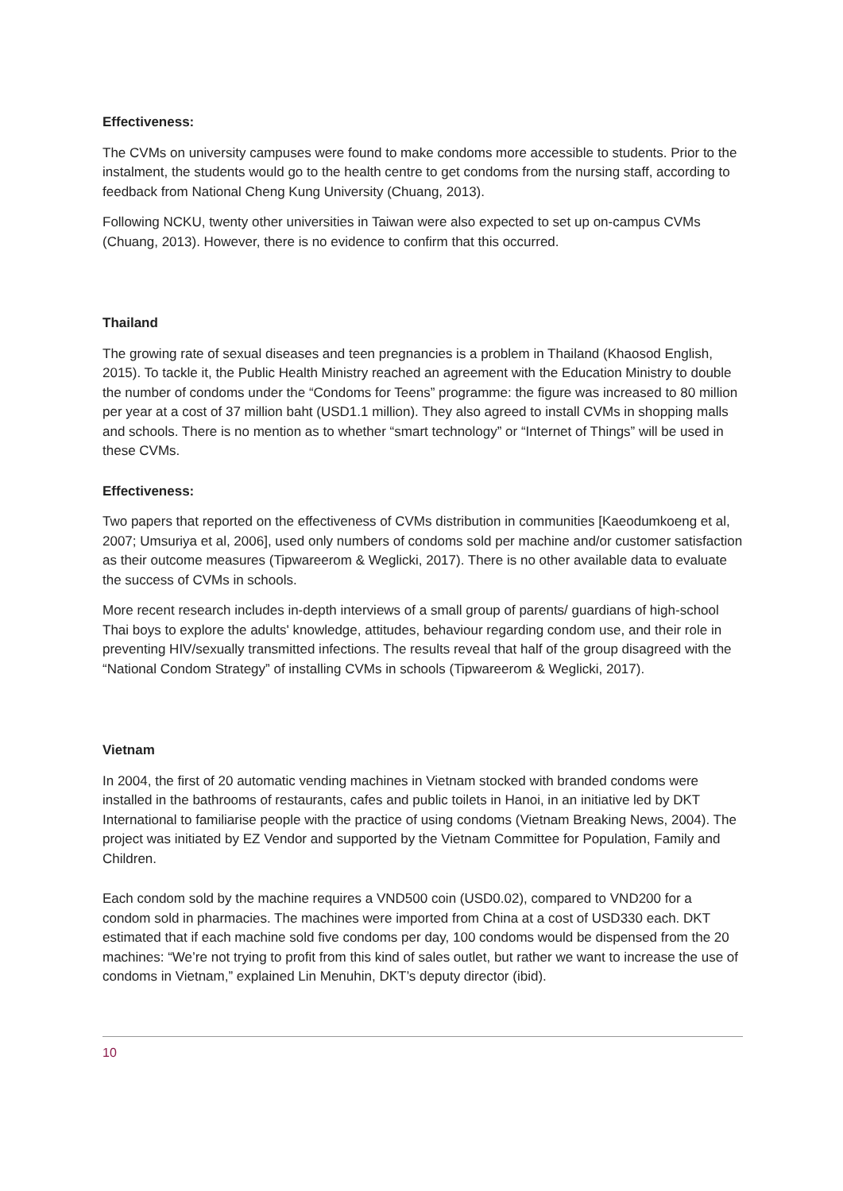Effectiveness:
The CVMs on university campuses were found to make condoms more accessible to students. Prior to the instalment, the students would go to the health centre to get condoms from the nursing staff, according to feedback from National Cheng Kung University (Chuang, 2013).
Following NCKU, twenty other universities in Taiwan were also expected to set up on-campus CVMs (Chuang, 2013). However, there is no evidence to confirm that this occurred.
Thailand
The growing rate of sexual diseases and teen pregnancies is a problem in Thailand (Khaosod English, 2015). To tackle it, the Public Health Ministry reached an agreement with the Education Ministry to double the number of condoms under the “Condoms for Teens” programme: the figure was increased to 80 million per year at a cost of 37 million baht (USD1.1 million). They also agreed to install CVMs in shopping malls and schools. There is no mention as to whether “smart technology” or “Internet of Things” will be used in these CVMs.
Effectiveness:
Two papers that reported on the effectiveness of CVMs distribution in communities [Kaeodumkoeng et al, 2007; Umsuriya et al, 2006], used only numbers of condoms sold per machine and/or customer satisfaction as their outcome measures (Tipwareerom & Weglicki, 2017). There is no other available data to evaluate the success of CVMs in schools.
More recent research includes in-depth interviews of a small group of parents/ guardians of high-school Thai boys to explore the adults' knowledge, attitudes, behaviour regarding condom use, and their role in preventing HIV/sexually transmitted infections. The results reveal that half of the group disagreed with the “National Condom Strategy” of installing CVMs in schools (Tipwareerom & Weglicki, 2017).
Vietnam
In 2004, the first of 20 automatic vending machines in Vietnam stocked with branded condoms were installed in the bathrooms of restaurants, cafes and public toilets in Hanoi, in an initiative led by DKT International to familiarise people with the practice of using condoms (Vietnam Breaking News, 2004). The project was initiated by EZ Vendor and supported by the Vietnam Committee for Population, Family and Children.
Each condom sold by the machine requires a VND500 coin (USD0.02), compared to VND200 for a condom sold in pharmacies. The machines were imported from China at a cost of USD330 each. DKT estimated that if each machine sold five condoms per day, 100 condoms would be dispensed from the 20 machines: “We’re not trying to profit from this kind of sales outlet, but rather we want to increase the use of condoms in Vietnam,” explained Lin Menuhin, DKT’s deputy director (ibid).
10